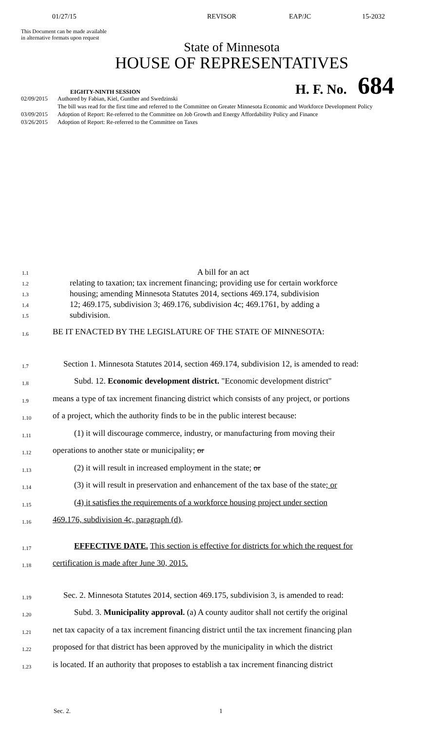01/27/15 REVISOR EAP/JC 15-2032
This Document can be made available
in alternative formats upon request
State of Minnesota
HOUSE OF REPRESENTATIVES
EIGHTY-NINTH SESSION H. F. No. 684
02/09/2015 Authored by Fabian, Kiel, Gunther and Swedzinski
The bill was read for the first time and referred to the Committee on Greater Minnesota Economic and Workforce Development Policy
03/09/2015 Adoption of Report: Re-referred to the Committee on Job Growth and Energy Affordability Policy and Finance
03/26/2015 Adoption of Report: Re-referred to the Committee on Taxes
1.1 A bill for an act
1.2 relating to taxation; tax increment financing; providing use for certain workforce
1.3 housing; amending Minnesota Statutes 2014, sections 469.174, subdivision
1.4 12; 469.175, subdivision 3; 469.176, subdivision 4c; 469.1761, by adding a
1.5 subdivision.
1.6 BE IT ENACTED BY THE LEGISLATURE OF THE STATE OF MINNESOTA:
1.7 Section 1. Minnesota Statutes 2014, section 469.174, subdivision 12, is amended to read:
1.8 Subd. 12. Economic development district. "Economic development district"
1.9 means a type of tax increment financing district which consists of any project, or portions
1.10 of a project, which the authority finds to be in the public interest because:
1.11 (1) it will discourage commerce, industry, or manufacturing from moving their
1.12 operations to another state or municipality; or
1.13 (2) it will result in increased employment in the state; or
1.14 (3) it will result in preservation and enhancement of the tax base of the state; or
1.15 (4) it satisfies the requirements of a workforce housing project under section
1.16 469.176, subdivision 4c, paragraph (d).
1.17 EFFECTIVE DATE. This section is effective for districts for which the request for
1.18 certification is made after June 30, 2015.
1.19 Sec. 2. Minnesota Statutes 2014, section 469.175, subdivision 3, is amended to read:
1.20 Subd. 3. Municipality approval. (a) A county auditor shall not certify the original
1.21 net tax capacity of a tax increment financing district until the tax increment financing plan
1.22 proposed for that district has been approved by the municipality in which the district
1.23 is located. If an authority that proposes to establish a tax increment financing district
Sec. 2. 1